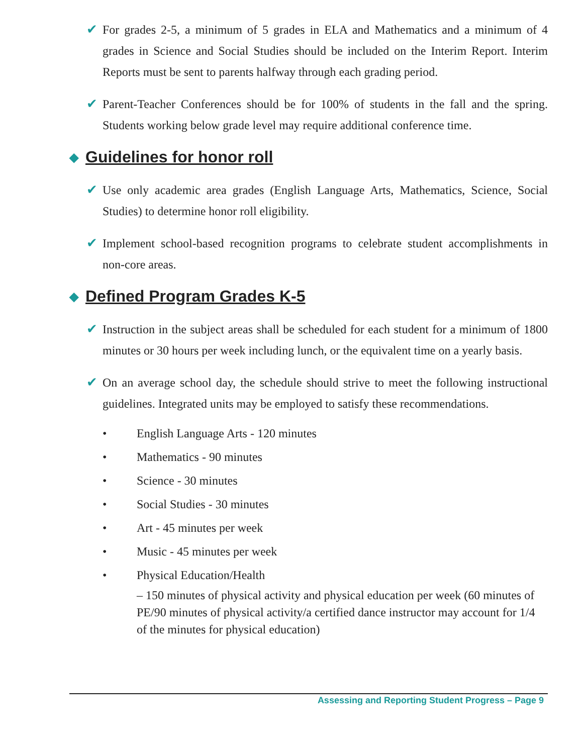✔ For grades 2-5, a minimum of 5 grades in ELA and Mathematics and a minimum of 4 grades in Science and Social Studies should be included on the Interim Report. Interim Reports must be sent to parents halfway through each grading period.
✔ Parent-Teacher Conferences should be for 100% of students in the fall and the spring. Students working below grade level may require additional conference time.
◆ Guidelines for honor roll
✔ Use only academic area grades (English Language Arts, Mathematics, Science, Social Studies) to determine honor roll eligibility.
✔ Implement school-based recognition programs to celebrate student accomplishments in non-core areas.
◆ Defined Program Grades K-5
✔ Instruction in the subject areas shall be scheduled for each student for a minimum of 1800 minutes or 30 hours per week including lunch, or the equivalent time on a yearly basis.
✔ On an average school day, the schedule should strive to meet the following instructional guidelines. Integrated units may be employed to satisfy these recommendations.
• English Language Arts - 120 minutes
• Mathematics - 90 minutes
• Science - 30 minutes
• Social Studies - 30 minutes
• Art - 45 minutes per week
• Music - 45 minutes per week
• Physical Education/Health
– 150 minutes of physical activity and physical education per week (60 minutes of PE/90 minutes of physical activity/a certified dance instructor may account for 1/4 of the minutes for physical education)
Assessing and Reporting Student Progress – Page 9